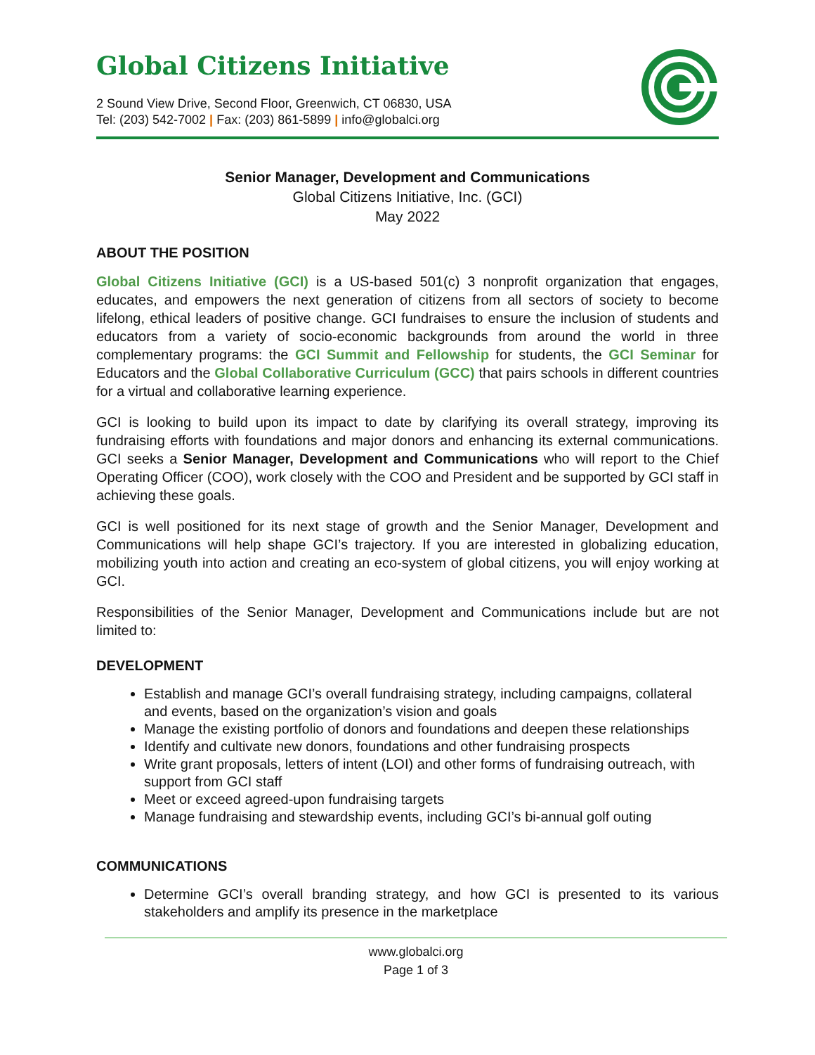Global Citizens Initiative
2 Sound View Drive, Second Floor, Greenwich, CT 06830, USA
Tel: (203) 542-7002 | Fax: (203) 861-5899 | info@globalci.org
Senior Manager, Development and Communications
Global Citizens Initiative, Inc. (GCI)
May 2022
ABOUT THE POSITION
Global Citizens Initiative (GCI) is a US-based 501(c) 3 nonprofit organization that engages, educates, and empowers the next generation of citizens from all sectors of society to become lifelong, ethical leaders of positive change. GCI fundraises to ensure the inclusion of students and educators from a variety of socio-economic backgrounds from around the world in three complementary programs: the GCI Summit and Fellowship for students, the GCI Seminar for Educators and the Global Collaborative Curriculum (GCC) that pairs schools in different countries for a virtual and collaborative learning experience.
GCI is looking to build upon its impact to date by clarifying its overall strategy, improving its fundraising efforts with foundations and major donors and enhancing its external communications. GCI seeks a Senior Manager, Development and Communications who will report to the Chief Operating Officer (COO), work closely with the COO and President and be supported by GCI staff in achieving these goals.
GCI is well positioned for its next stage of growth and the Senior Manager, Development and Communications will help shape GCI’s trajectory. If you are interested in globalizing education, mobilizing youth into action and creating an eco-system of global citizens, you will enjoy working at GCI.
Responsibilities of the Senior Manager, Development and Communications include but are not limited to:
DEVELOPMENT
Establish and manage GCI’s overall fundraising strategy, including campaigns, collateral and events, based on the organization’s vision and goals
Manage the existing portfolio of donors and foundations and deepen these relationships
Identify and cultivate new donors, foundations and other fundraising prospects
Write grant proposals, letters of intent (LOI) and other forms of fundraising outreach, with support from GCI staff
Meet or exceed agreed-upon fundraising targets
Manage fundraising and stewardship events, including GCI’s bi-annual golf outing
COMMUNICATIONS
Determine GCI’s overall branding strategy, and how GCI is presented to its various stakeholders and amplify its presence in the marketplace
www.globalci.org
Page 1 of 3